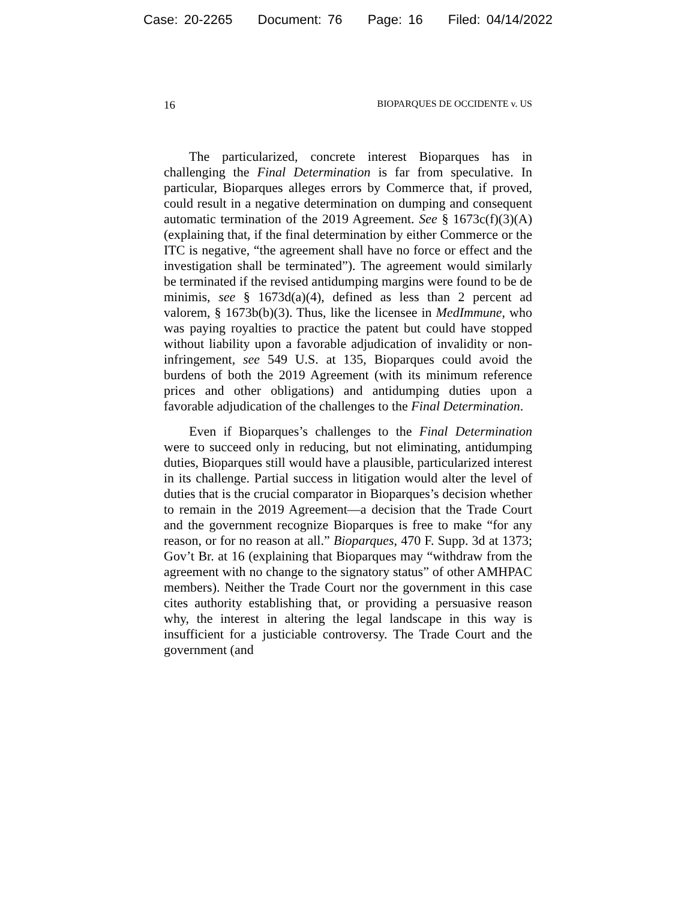Case: 20-2265 Document: 76 Page: 16 Filed: 04/14/2022
16 BIOPARQUES DE OCCIDENTE v. US
The particularized, concrete interest Bioparques has in challenging the Final Determination is far from speculative. In particular, Bioparques alleges errors by Commerce that, if proved, could result in a negative determination on dumping and consequent automatic termination of the 2019 Agreement. See § 1673c(f)(3)(A) (explaining that, if the final determination by either Commerce or the ITC is negative, “the agreement shall have no force or effect and the investigation shall be terminated”). The agreement would similarly be terminated if the revised antidumping margins were found to be de minimis, see § 1673d(a)(4), defined as less than 2 percent ad valorem, § 1673b(b)(3). Thus, like the licensee in MedImmune, who was paying royalties to practice the patent but could have stopped without liability upon a favorable adjudication of invalidity or non-infringement, see 549 U.S. at 135, Bioparques could avoid the burdens of both the 2019 Agreement (with its minimum reference prices and other obligations) and antidumping duties upon a favorable adjudication of the challenges to the Final Determination.
Even if Bioparques’s challenges to the Final Determination were to succeed only in reducing, but not eliminating, antidumping duties, Bioparques still would have a plausible, particularized interest in its challenge. Partial success in litigation would alter the level of duties that is the crucial comparator in Bioparques’s decision whether to remain in the 2019 Agreement—a decision that the Trade Court and the government recognize Bioparques is free to make “for any reason, or for no reason at all.” Bioparques, 470 F. Supp. 3d at 1373; Gov’t Br. at 16 (explaining that Bioparques may “withdraw from the agreement with no change to the signatory status” of other AMHPAC members). Neither the Trade Court nor the government in this case cites authority establishing that, or providing a persuasive reason why, the interest in altering the legal landscape in this way is insufficient for a justiciable controversy. The Trade Court and the government (and